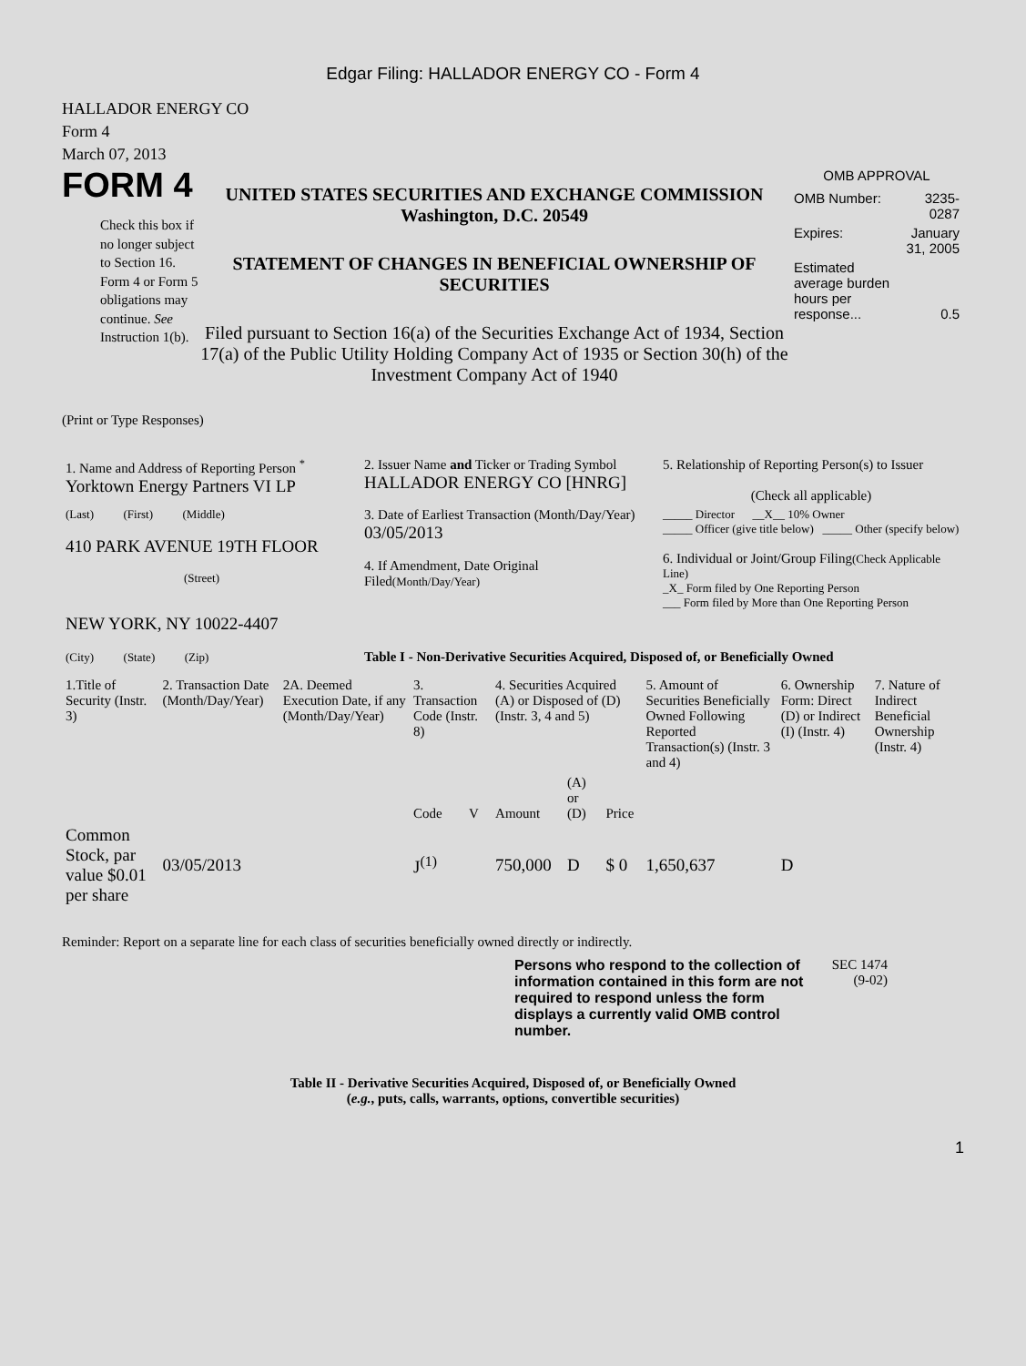Edgar Filing: HALLADOR ENERGY CO - Form 4
HALLADOR ENERGY CO
Form 4
March 07, 2013
FORM 4
Check this box if no longer subject to Section 16. Form 4 or Form 5 obligations may continue. See Instruction 1(b).
UNITED STATES SECURITIES AND EXCHANGE COMMISSION
Washington, D.C. 20549
STATEMENT OF CHANGES IN BENEFICIAL OWNERSHIP OF SECURITIES
Filed pursuant to Section 16(a) of the Securities Exchange Act of 1934, Section 17(a) of the Public Utility Holding Company Act of 1935 or Section 30(h) of the Investment Company Act of 1940
OMB APPROVAL
| OMB Number: | 3235-0287 |
| Expires: | January 31, 2005 |
| Estimated average burden hours per response... | 0.5 |
(Print or Type Responses)
| 1. Name and Address of Reporting Person <sup>*</sup> Yorktown Energy Partners VI LP | 2. Issuer Name and Ticker or Trading Symbol HALLADOR ENERGY CO [HNRG] | 5. Relationship of Reporting Person(s) to Issuer (Check all applicable) |
| (Last) (First) (Middle) 410 PARK AVENUE 19TH FLOOR (Street) | 3. Date of Earliest Transaction (Month/Day/Year) 03/05/2013 4. If Amendment, Date Original Filed (Month/Day/Year) | _____ Director __X__ 10% Owner _____ Officer (give title below) _____ Other (specify below) 6. Individual or Joint/Group Filing (Check Applicable Line) _X_ Form filed by One Reporting Person ___ Form filed by More than One Reporting Person |
| NEW YORK, NY 10022-4407 (City) (State) (Zip) | Table I - Non-Derivative Securities Acquired, Disposed of, or Beneficially Owned | |
| 1.Title of Security (Instr. 3) | 2. Transaction Date (Month/Day/Year) | 2A. Deemed Execution Date, if any (Month/Day/Year) | 3. Transaction Code (Instr. 8) | | 4. Securities Acquired (A) or Disposed of (D) (Instr. 3, 4 and 5) | | | 5. Amount of Securities Beneficially Owned Following Reported Transaction(s) (Instr. 3 and 4) | 6. Ownership Form: Direct (D) or Indirect (I) (Instr. 4) | 7. Nature of Indirect Beneficial Ownership (Instr. 4) |
| | | | Code | V | Amount | (A) or (D) | Price | | | |
| Common Stock, par value $0.01 per share | 03/05/2013 | | J<sup>(1)</sup> | | 750,000 | D | $ 0 | 1,650,637 | D | |
Reminder: Report on a separate line for each class of securities beneficially owned directly or indirectly.
Persons who respond to the collection of information contained in this form are not required to respond unless the form displays a currently valid OMB control number.
SEC 1474 (9-02)
Table II - Derivative Securities Acquired, Disposed of, or Beneficially Owned
(e.g., puts, calls, warrants, options, convertible securities)
1